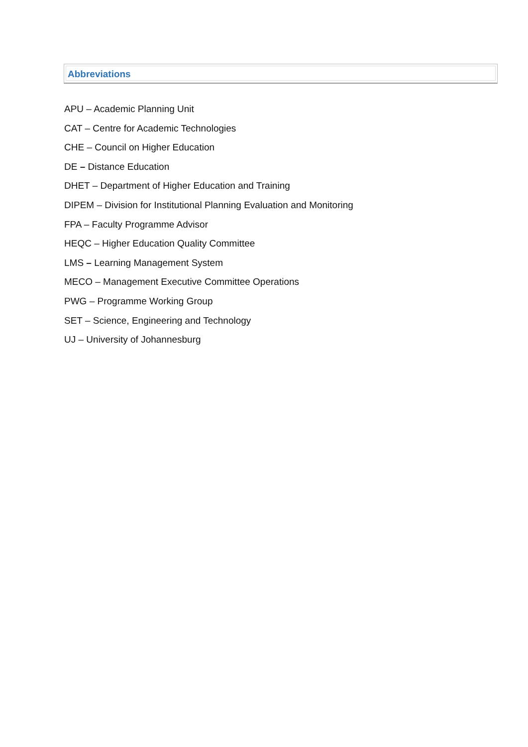Abbreviations
APU – Academic Planning Unit
CAT – Centre for Academic Technologies
CHE – Council on Higher Education
DE – Distance Education
DHET – Department of Higher Education and Training
DIPEM – Division for Institutional Planning Evaluation and Monitoring
FPA – Faculty Programme Advisor
HEQC – Higher Education Quality Committee
LMS – Learning Management System
MECO – Management Executive Committee Operations
PWG – Programme Working Group
SET – Science, Engineering and Technology
UJ – University of Johannesburg